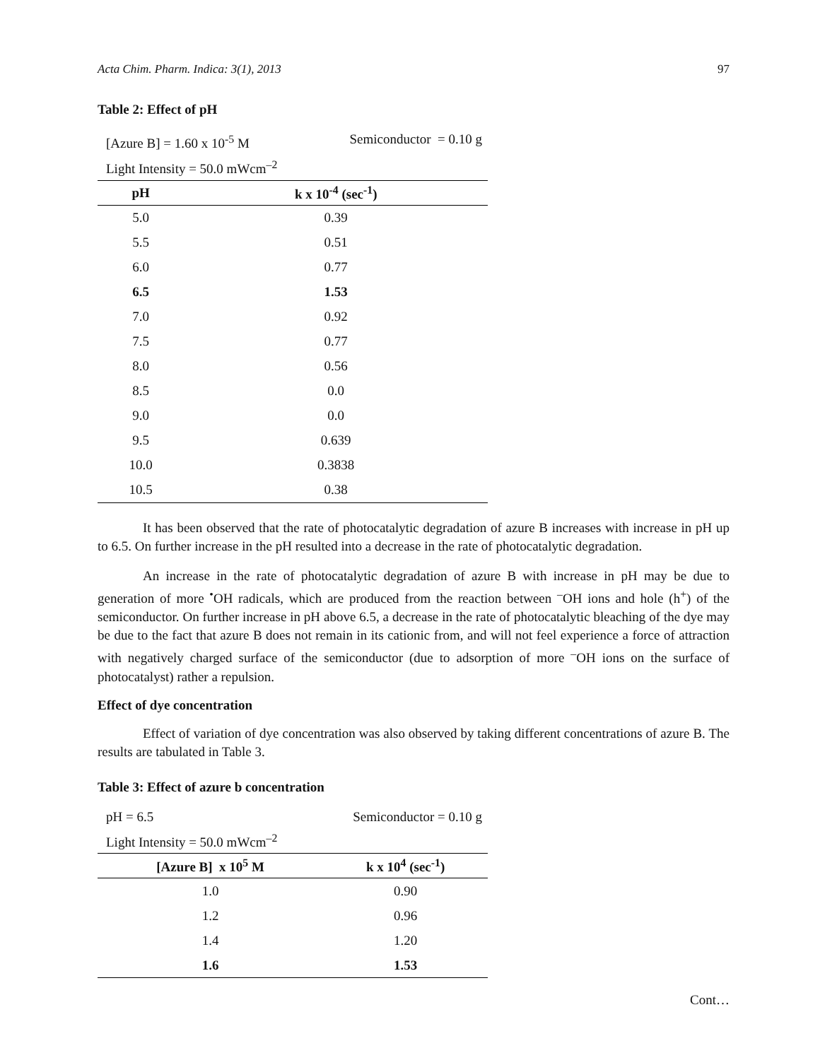Acta Chim. Pharm. Indica: 3(1), 2013 97
Table 2: Effect of pH
[Azure B] = 1.60 x 10<sup>-5</sup> M Semiconductor = 0.10 g
Light Intensity = 50.0 mWcm<sup>–2</sup>
| pH | k x 10<sup>-4</sup> (sec<sup>-1</sup>) |
| --- | --- |
| 5.0 | 0.39 |
| 5.5 | 0.51 |
| 6.0 | 0.77 |
| 6.5 | 1.53 |
| 7.0 | 0.92 |
| 7.5 | 0.77 |
| 8.0 | 0.56 |
| 8.5 | 0.0 |
| 9.0 | 0.0 |
| 9.5 | 0.639 |
| 10.0 | 0.3838 |
| 10.5 | 0.38 |
It has been observed that the rate of photocatalytic degradation of azure B increases with increase in pH up to 6.5. On further increase in the pH resulted into a decrease in the rate of photocatalytic degradation.
An increase in the rate of photocatalytic degradation of azure B with increase in pH may be due to generation of more <sup>•</sup>OH radicals, which are produced from the reaction between <sup>–</sup>OH ions and hole (h<sup>+</sup>) of the semiconductor. On further increase in pH above 6.5, a decrease in the rate of photocatalytic bleaching of the dye may be due to the fact that azure B does not remain in its cationic from, and will not feel experience a force of attraction with negatively charged surface of the semiconductor (due to adsorption of more <sup>–</sup>OH ions on the surface of photocatalyst) rather a repulsion.
Effect of dye concentration
Effect of variation of dye concentration was also observed by taking different concentrations of azure B. The results are tabulated in Table 3.
Table 3: Effect of azure b concentration
pH = 6.5 Semiconductor = 0.10 g
Light Intensity = 50.0 mWcm<sup>–2</sup>
| [Azure B] x 10<sup>5</sup> M | k x 10<sup>4</sup> (sec<sup>-1</sup>) |
| --- | --- |
| 1.0 | 0.90 |
| 1.2 | 0.96 |
| 1.4 | 1.20 |
| 1.6 | 1.53 |
Cont…